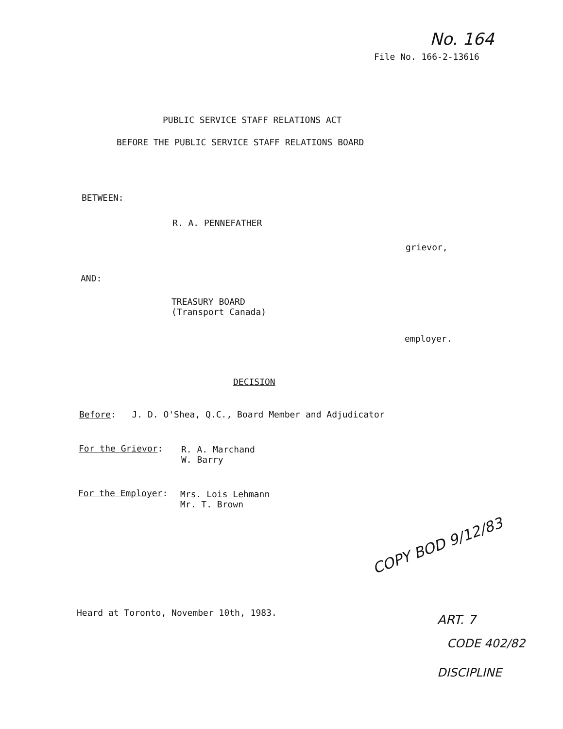No. 164
File No. 166-2-13616
PUBLIC SERVICE STAFF RELATIONS ACT
BEFORE THE PUBLIC SERVICE STAFF RELATIONS BOARD
BETWEEN:
R. A. PENNEFATHER
grievor,
AND:
TREASURY BOARD
(Transport Canada)
employer.
DECISION
Before: J. D. O'Shea, Q.C., Board Member and Adjudicator
For the Grievor:
R. A. Marchand
W. Barry
For the Employer:
Mrs. Lois Lehmann
Mr. T. Brown
Heard at Toronto, November 10th, 1983.
COPY BOD 9/12/83
ART. 7
CODE 402/82
DISCIPLINE